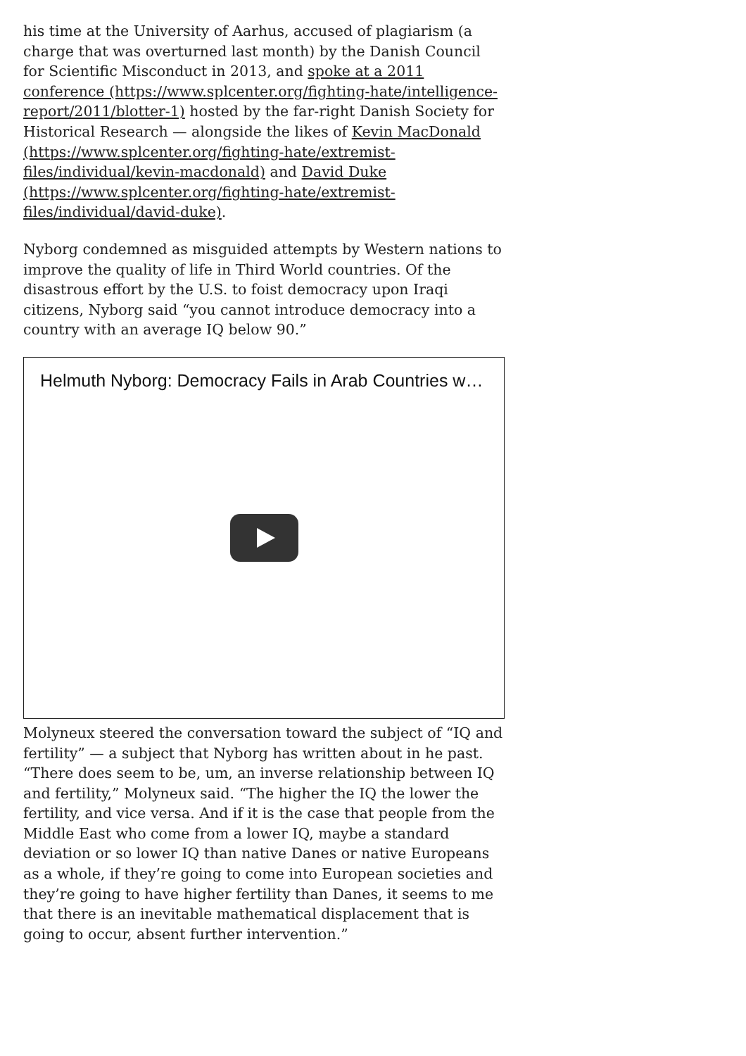his time at the University of Aarhus, accused of plagiarism (a charge that was overturned last month) by the Danish Council for Scientific Misconduct in 2013, and spoke at a 2011 conference (https://www.splcenter.org/fighting-hate/intelligence-report/2011/blotter-1) hosted by the far-right Danish Society for Historical Research — alongside the likes of Kevin MacDonald (https://www.splcenter.org/fighting-hate/extremist-files/individual/kevin-macdonald) and David Duke (https://www.splcenter.org/fighting-hate/extremist-files/individual/david-duke).
Nyborg condemned as misguided attempts by Western nations to improve the quality of life in Third World countries. Of the disastrous effort by the U.S. to foist democracy upon Iraqi citizens, Nyborg said “you cannot introduce democracy into a country with an average IQ below 90.”
Helmuth Nyborg: Democracy Fails in Arab Countries w…
Molyneux steered the conversation toward the subject of “IQ and fertility” — a subject that Nyborg has written about in he past. “There does seem to be, um, an inverse relationship between IQ and fertility,” Molyneux said. “The higher the IQ the lower the fertility, and vice versa. And if it is the case that people from the Middle East who come from a lower IQ, maybe a standard deviation or so lower IQ than native Danes or native Europeans as a whole, if they’re going to come into European societies and they’re going to have higher fertility than Danes, it seems to me that there is an inevitable mathematical displacement that is going to occur, absent further intervention.”